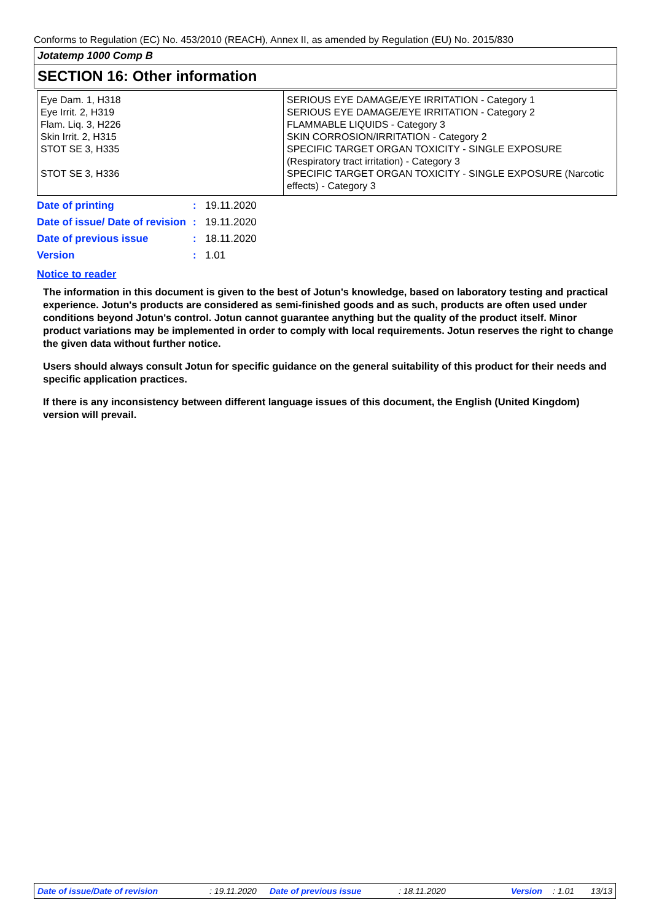Conforms to Regulation (EC) No. 453/2010 (REACH), Annex II, as amended by Regulation (EU) No. 2015/830
Jotatemp 1000 Comp B
SECTION 16: Other information
| Eye Dam. 1, H318 Eye Irrit. 2, H319 Flam. Liq. 3, H226 Skin Irrit. 2, H315 STOT SE 3, H335 STOT SE 3, H336 | SERIOUS EYE DAMAGE/EYE IRRITATION - Category 1 SERIOUS EYE DAMAGE/EYE IRRITATION - Category 2 FLAMMABLE LIQUIDS - Category 3 SKIN CORROSION/IRRITATION - Category 2 SPECIFIC TARGET ORGAN TOXICITY - SINGLE EXPOSURE (Respiratory tract irritation) - Category 3 SPECIFIC TARGET ORGAN TOXICITY - SINGLE EXPOSURE (Narcotic effects) - Category 3 |
| Date of printing | : | 19.11.2020 |
| Date of issue/ Date of revision | : | 19.11.2020 |
| Date of previous issue | : | 18.11.2020 |
| Version | : | 1.01 |
Notice to reader
The information in this document is given to the best of Jotun's knowledge, based on laboratory testing and practical experience. Jotun's products are considered as semi-finished goods and as such, products are often used under conditions beyond Jotun's control. Jotun cannot guarantee anything but the quality of the product itself. Minor product variations may be implemented in order to comply with local requirements. Jotun reserves the right to change the given data without further notice.
Users should always consult Jotun for specific guidance on the general suitability of this product for their needs and specific application practices.
If there is any inconsistency between different language issues of this document, the English (United Kingdom) version will prevail.
Date of issue/Date of revision : 19.11.2020 Date of previous issue : 18.11.2020 Version : 1.01 13/13